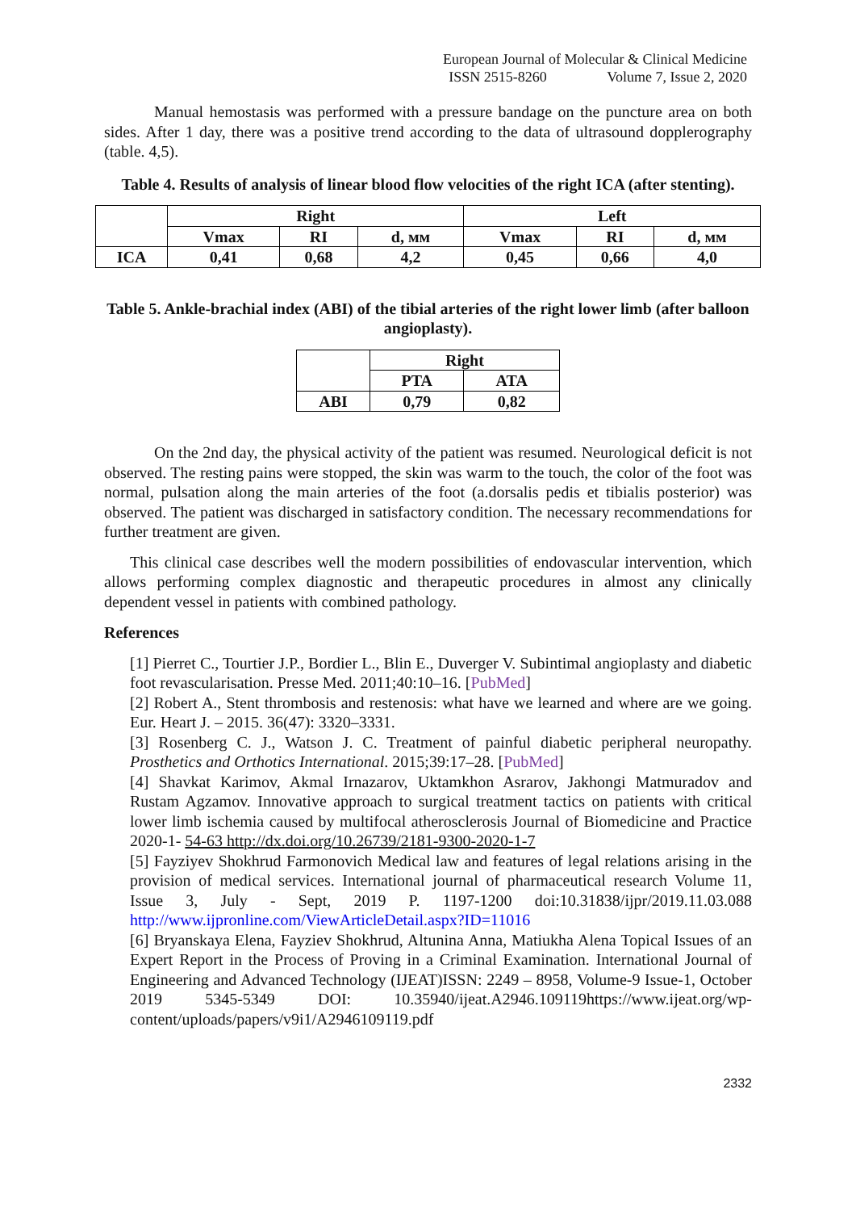European Journal of Molecular & Clinical Medicine
ISSN 2515-8260 Volume 7, Issue 2, 2020
Manual hemostasis was performed with a pressure bandage on the puncture area on both sides. After 1 day, there was a positive trend according to the data of ultrasound dopplerography (table. 4,5).
Table 4. Results of analysis of linear blood flow velocities of the right ICA (after stenting).
| | Right | | | Left | | |
| --- | --- | --- | --- | --- | --- | --- |
| | Vmax | RI | d, мм | Vmax | RI | d, мм |
| ICA | 0,41 | 0,68 | 4,2 | 0,45 | 0,66 | 4,0 |
Table 5. Ankle-brachial index (ABI) of the tibial arteries of the right lower limb (after balloon angioplasty).
| | Right | |
| --- | --- | --- |
| | PTA | ATA |
| ABI | 0,79 | 0,82 |
On the 2nd day, the physical activity of the patient was resumed. Neurological deficit is not observed. The resting pains were stopped, the skin was warm to the touch, the color of the foot was normal, pulsation along the main arteries of the foot (a.dorsalis pedis et tibialis posterior) was observed. The patient was discharged in satisfactory condition. The necessary recommendations for further treatment are given.
This clinical case describes well the modern possibilities of endovascular intervention, which allows performing complex diagnostic and therapeutic procedures in almost any clinically dependent vessel in patients with combined pathology.
References
[1] Pierret C., Tourtier J.P., Bordier L., Blin E., Duverger V. Subintimal angioplasty and diabetic foot revascularisation. Presse Med. 2011;40:10–16. [PubMed]
[2] Robert A., Stent thrombosis and restenosis: what have we learned and where are we going. Eur. Heart J. – 2015. 36(47): 3320–3331.
[3] Rosenberg C. J., Watson J. C. Treatment of painful diabetic peripheral neuropathy. Prosthetics and Orthotics International. 2015;39:17–28. [PubMed]
[4] Shavkat Karimov, Akmal Irnazarov, Uktamkhon Asrarov, Jakhongi Matmuradov and Rustam Agzamov. Innovative approach to surgical treatment tactics on patients with critical lower limb ischemia caused by multifocal atherosclerosis Journal of Biomedicine and Practice 2020-1- 54-63 http://dx.doi.org/10.26739/2181-9300-2020-1-7
[5] Fayziyev Shokhrud Farmonovich Medical law and features of legal relations arising in the provision of medical services. International journal of pharmaceutical research Volume 11, Issue 3, July - Sept, 2019 P. 1197-1200 doi:10.31838/ijpr/2019.11.03.088 http://www.ijpronline.com/ViewArticleDetail.aspx?ID=11016
[6] Bryanskaya Elena, Fayziev Shokhrud, Altunina Anna, Matiukha Alena Topical Issues of an Expert Report in the Process of Proving in a Criminal Examination. International Journal of Engineering and Advanced Technology (IJEAT)ISSN: 2249 – 8958, Volume-9 Issue-1, October 2019 5345-5349 DOI: 10.35940/ijeat.A2946.109119https://www.ijeat.org/wp-content/uploads/papers/v9i1/A2946109119.pdf
2332